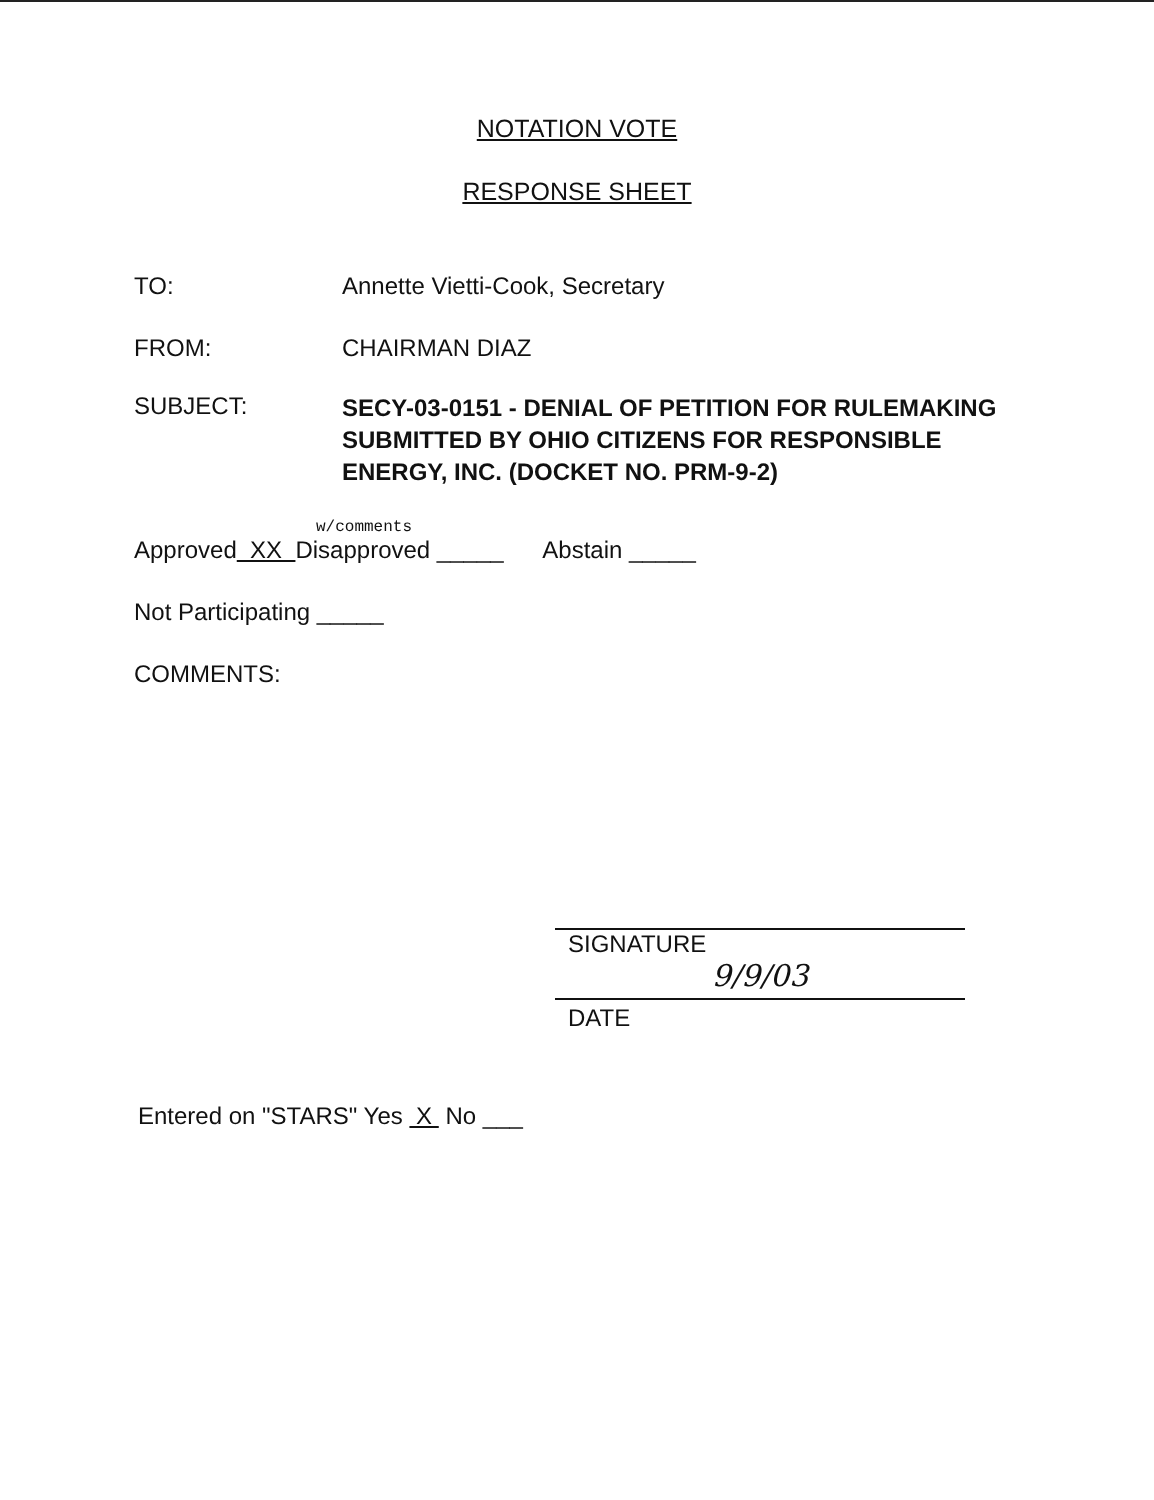NOTATION VOTE
RESPONSE SHEET
TO: Annette Vietti-Cook, Secretary
FROM: CHAIRMAN DIAZ
SUBJECT:
SECY-03-0151 - DENIAL OF PETITION FOR RULEMAKING SUBMITTED BY OHIO CITIZENS FOR RESPONSIBLE ENERGY, INC. (DOCKET NO. PRM-9-2)
w/comments
Approved XX Disapproved _____ Abstain _____
Not Participating _____
COMMENTS:
SIGNATURE
9/9/03
DATE
Entered on "STARS" Yes X No ___